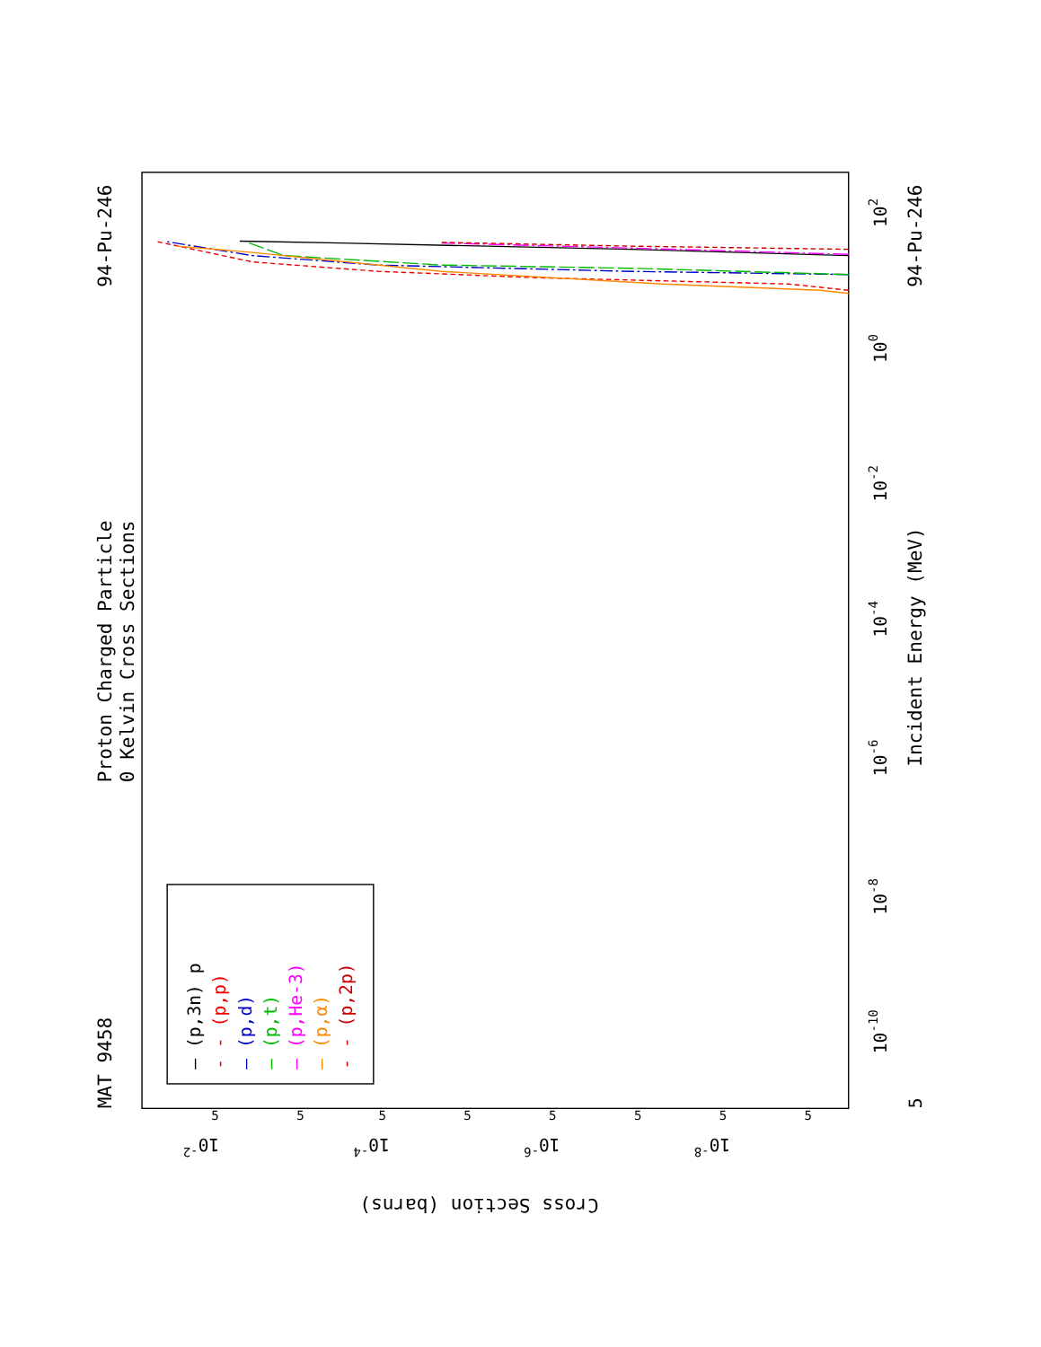Proton Charged Particle
0 Kelvin Cross Sections
MAT 9458
94-Pu-246
94-Pu-246
Incident Energy (MeV)
Cross Section (barns)
102
100
10-2
10-4
10-6
10-8
10-10
5
10-2
10-4
10-6
10-8
5
5
5
5
5
5
5
5
— (p,3n) p
- - (p,p)
— (p,d)
— (p,t)
— (p,He-3)
— (p,α)
- - (p,2p)